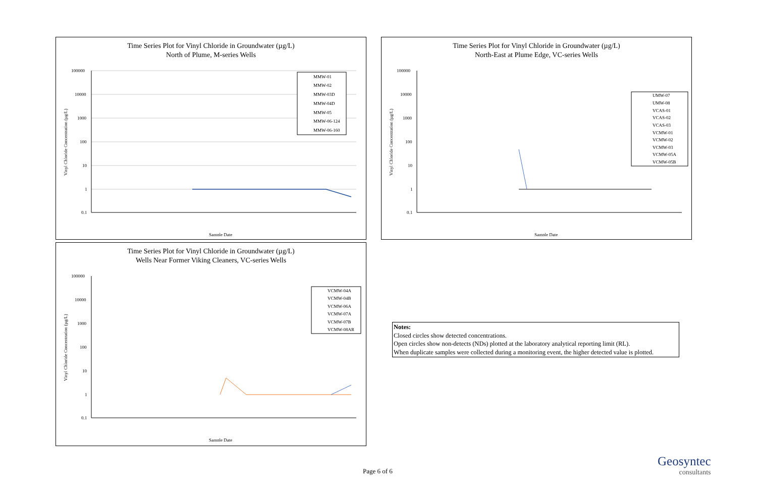Time Series Plot for Vinyl Chloride in Groundwater (µg/L)
North of Plume, M-series Wells
Vinyl Chloride Concentration (µg/L)
100000
10000
1000
100
10
1
0.1
Sample Date
MMW-01
MMW-02
MMW-03D
MMW-04D
MMW-05
MMW-06-124
MMW-06-160
Time Series Plot for Vinyl Chloride in Groundwater (µg/L)
North-East at Plume Edge, VC-series Wells
Vinyl Chloride Concentration (µg/L)
100000
10000
1000
100
10
1
0.1
Sample Date
UMW-07
UMW-08
VCAS-01
VCAS-02
VCAS-03
VCMW-01
VCMW-02
VCMW-03
VCMW-05A
VCMW-05B
Time Series Plot for Vinyl Chloride in Groundwater (µg/L)
Wells Near Former Viking Cleaners, VC-series Wells
Vinyl Chloride Concentration (µg/L)
100000
10000
1000
100
10
1
0.1
Sample Date
VCMW-04A
VCMW-04B
VCMW-06A
VCMW-07A
VCMW-07B
VCMW-08AR
Notes:
Closed circles show detected concentrations.
Open circles show non-detects (NDs) plotted at the laboratory analytical reporting limit (RL).
When duplicate samples were collected during a monitoring event, the higher detected value is plotted.
Page 6 of 6
Geosyntec
consultants